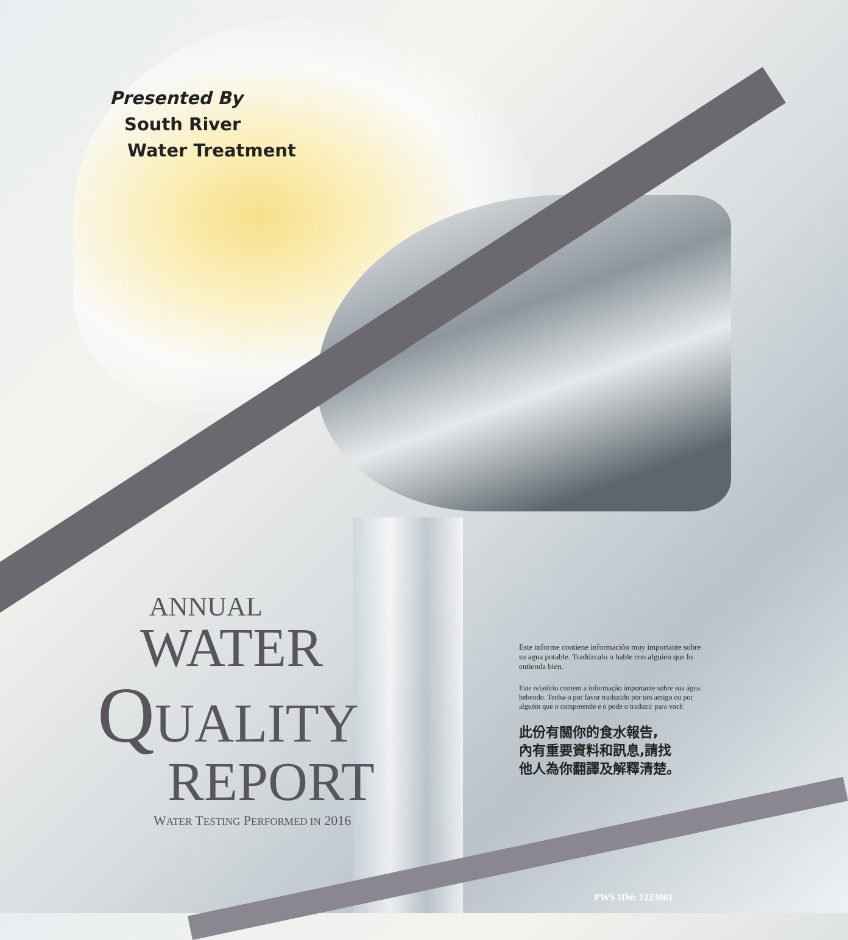Presented By
South River
Water Treatment
ANNUAL
WATER
QUALITY
REPORT
WATER TESTING PERFORMED IN 2016
Este informe contiene información muy importante sobre su agua potable. Tradúzcalo o hable con alguien que lo entienda bien.
Este relatório contem a informação importante sobre sua água bebendo. Tenha-o por favor traduzido por um amigo ou por alguém que o compreende e o pode o traduzir para você.
此份有關你的食水報告,
內有重要資料和訊息,請找
他人為你翻譯及解釋清楚。
PWS ID#: 1223001